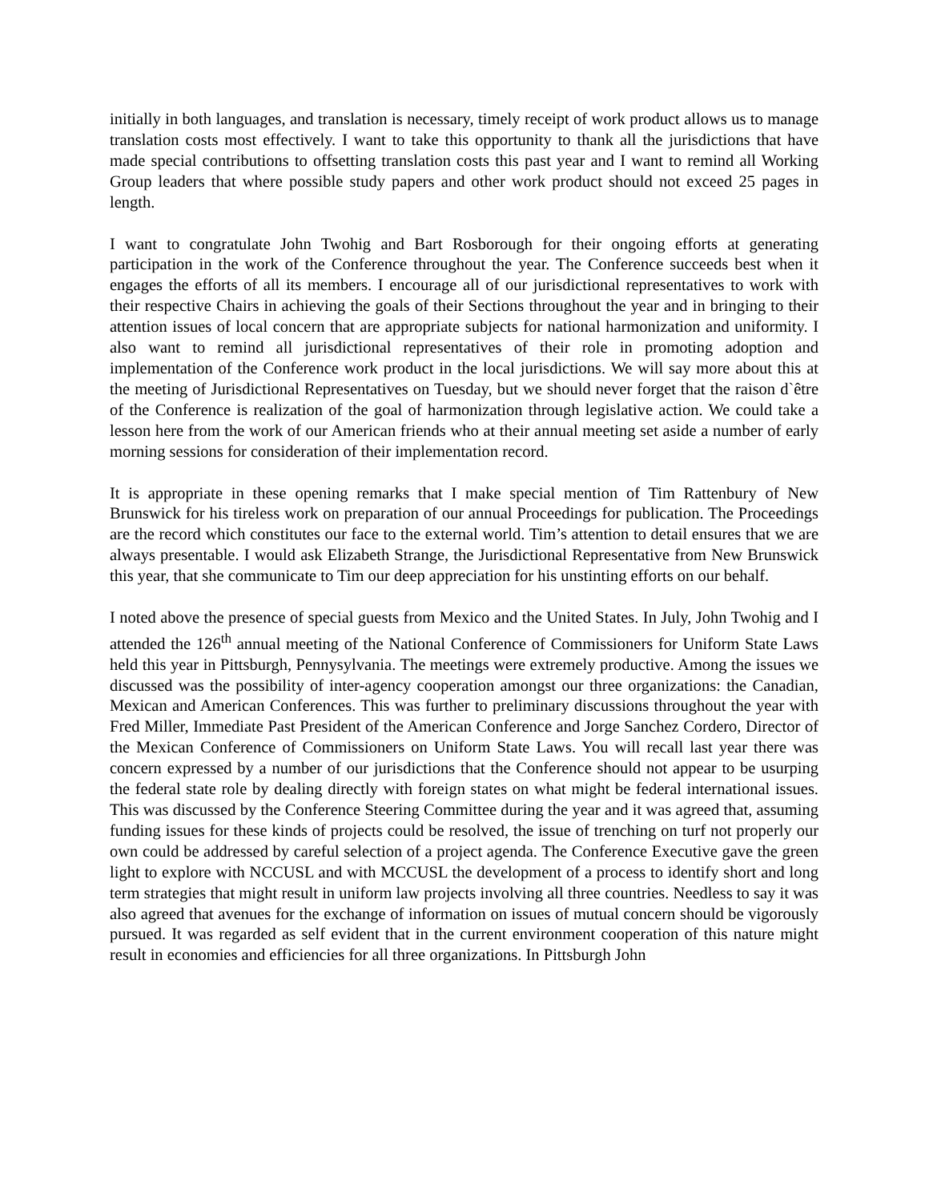initially in both languages, and translation is necessary, timely receipt of work product allows us to manage translation costs most effectively. I want to take this opportunity to thank all the jurisdictions that have made special contributions to offsetting translation costs this past year and I want to remind all Working Group leaders that where possible study papers and other work product should not exceed 25 pages in length.
I want to congratulate John Twohig and Bart Rosborough for their ongoing efforts at generating participation in the work of the Conference throughout the year. The Conference succeeds best when it engages the efforts of all its members. I encourage all of our jurisdictional representatives to work with their respective Chairs in achieving the goals of their Sections throughout the year and in bringing to their attention issues of local concern that are appropriate subjects for national harmonization and uniformity. I also want to remind all jurisdictional representatives of their role in promoting adoption and implementation of the Conference work product in the local jurisdictions. We will say more about this at the meeting of Jurisdictional Representatives on Tuesday, but we should never forget that the raison d`être of the Conference is realization of the goal of harmonization through legislative action. We could take a lesson here from the work of our American friends who at their annual meeting set aside a number of early morning sessions for consideration of their implementation record.
It is appropriate in these opening remarks that I make special mention of Tim Rattenbury of New Brunswick for his tireless work on preparation of our annual Proceedings for publication. The Proceedings are the record which constitutes our face to the external world. Tim’s attention to detail ensures that we are always presentable. I would ask Elizabeth Strange, the Jurisdictional Representative from New Brunswick this year, that she communicate to Tim our deep appreciation for his unstinting efforts on our behalf.
I noted above the presence of special guests from Mexico and the United States. In July, John Twohig and I attended the 126<sup>th</sup> annual meeting of the National Conference of Commissioners for Uniform State Laws held this year in Pittsburgh, Pennysylvania. The meetings were extremely productive. Among the issues we discussed was the possibility of inter-agency cooperation amongst our three organizations: the Canadian, Mexican and American Conferences. This was further to preliminary discussions throughout the year with Fred Miller, Immediate Past President of the American Conference and Jorge Sanchez Cordero, Director of the Mexican Conference of Commissioners on Uniform State Laws. You will recall last year there was concern expressed by a number of our jurisdictions that the Conference should not appear to be usurping the federal state role by dealing directly with foreign states on what might be federal international issues. This was discussed by the Conference Steering Committee during the year and it was agreed that, assuming funding issues for these kinds of projects could be resolved, the issue of trenching on turf not properly our own could be addressed by careful selection of a project agenda. The Conference Executive gave the green light to explore with NCCUSL and with MCCUSL the development of a process to identify short and long term strategies that might result in uniform law projects involving all three countries. Needless to say it was also agreed that avenues for the exchange of information on issues of mutual concern should be vigorously pursued. It was regarded as self evident that in the current environment cooperation of this nature might result in economies and efficiencies for all three organizations. In Pittsburgh John